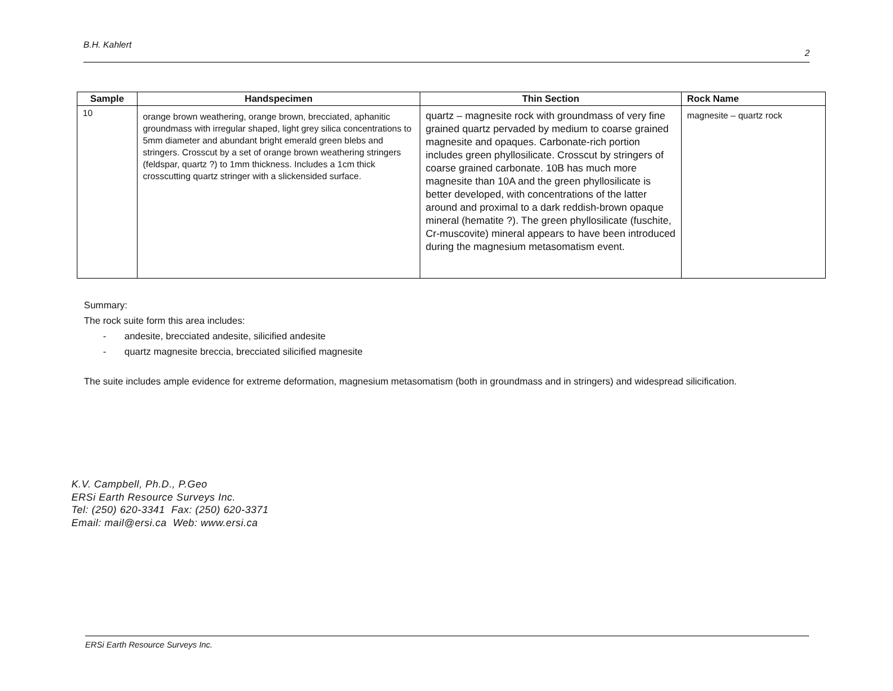B.H. Kahlert 2
| Sample | Handspecimen | Thin Section | Rock Name |
| --- | --- | --- | --- |
| 10 | orange brown weathering, orange brown, brecciated, aphanitic groundmass with irregular shaped, light grey silica concentrations to 5mm diameter and abundant bright emerald green blebs and stringers. Crosscut by a set of orange brown weathering stringers (feldspar, quartz ?) to 1mm thickness. Includes a 1cm thick crosscutting quartz stringer with a slickensided surface. | quartz – magnesite rock with groundmass of very fine grained quartz pervaded by medium to coarse grained magnesite and opaques. Carbonate-rich portion includes green phyllosilicate. Crosscut by stringers of coarse grained carbonate. 10B has much more magnesite than 10A and the green phyllosilicate is better developed, with concentrations of the latter around and proximal to a dark reddish-brown opaque mineral (hematite ?). The green phyllosilicate (fuschite, Cr-muscovite) mineral appears to have been introduced during the magnesium metasomatism event. | magnesite – quartz rock |
Summary:
The rock suite form this area includes:
- andesite, brecciated andesite, silicified andesite
- quartz magnesite breccia, brecciated silicified magnesite
The suite includes ample evidence for extreme deformation, magnesium metasomatism (both in groundmass and in stringers) and widespread silicification.
K.V. Campbell, Ph.D., P.Geo
ERSi Earth Resource Surveys Inc.
Tel: (250) 620-3341 Fax: (250) 620-3371
Email: mail@ersi.ca Web: www.ersi.ca
ERSi Earth Resource Surveys Inc.